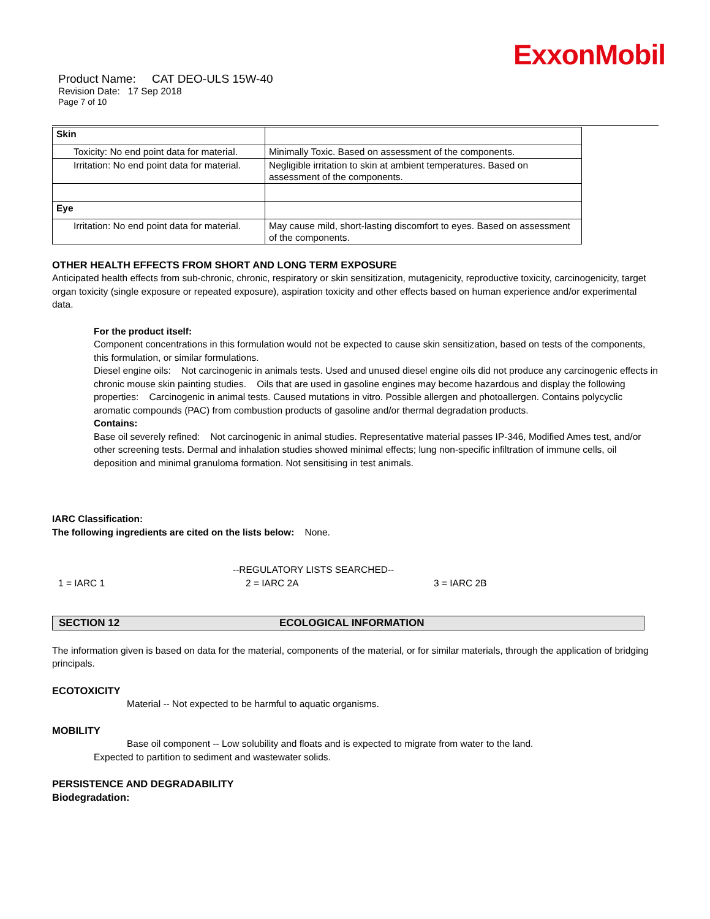ExxonMobil
Product Name: CAT DEO-ULS 15W-40
Revision Date: 17 Sep 2018
Page 7 of 10
| Skin | |
| Toxicity: No end point data for material. | Minimally Toxic. Based on assessment of the components. |
| Irritation: No end point data for material. | Negligible irritation to skin at ambient temperatures. Based on assessment of the components. |
| Eye | |
| Irritation: No end point data for material. | May cause mild, short-lasting discomfort to eyes. Based on assessment of the components. |
OTHER HEALTH EFFECTS FROM SHORT AND LONG TERM EXPOSURE
Anticipated health effects from sub-chronic, chronic, respiratory or skin sensitization, mutagenicity, reproductive toxicity, carcinogenicity, target organ toxicity (single exposure or repeated exposure), aspiration toxicity and other effects based on human experience and/or experimental data.
For the product itself:
Component concentrations in this formulation would not be expected to cause skin sensitization, based on tests of the components, this formulation, or similar formulations.
Diesel engine oils: Not carcinogenic in animals tests. Used and unused diesel engine oils did not produce any carcinogenic effects in chronic mouse skin painting studies. Oils that are used in gasoline engines may become hazardous and display the following properties: Carcinogenic in animal tests. Caused mutations in vitro. Possible allergen and photoallergen. Contains polycyclic aromatic compounds (PAC) from combustion products of gasoline and/or thermal degradation products.
Contains:
Base oil severely refined: Not carcinogenic in animal studies. Representative material passes IP-346, Modified Ames test, and/or other screening tests. Dermal and inhalation studies showed minimal effects; lung non-specific infiltration of immune cells, oil deposition and minimal granuloma formation. Not sensitising in test animals.
IARC Classification:
The following ingredients are cited on the lists below: None.
--REGULATORY LISTS SEARCHED--
1 = IARC 1 2 = IARC 2A 3 = IARC 2B
SECTION 12 ECOLOGICAL INFORMATION
The information given is based on data for the material, components of the material, or for similar materials, through the application of bridging principals.
ECOTOXICITY
Material -- Not expected to be harmful to aquatic organisms.
MOBILITY
Base oil component -- Low solubility and floats and is expected to migrate from water to the land.
Expected to partition to sediment and wastewater solids.
PERSISTENCE AND DEGRADABILITY
Biodegradation: